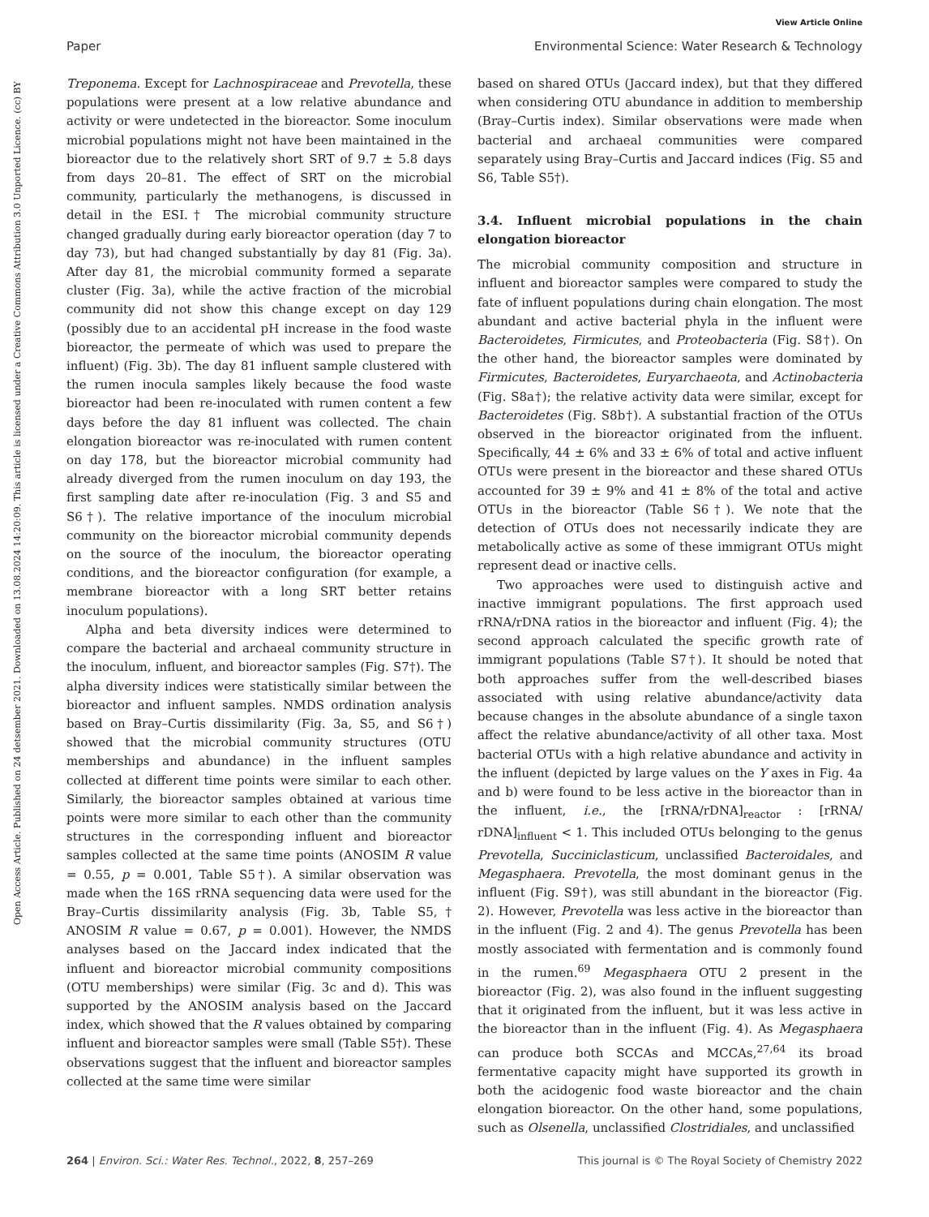View Article Online
Paper Environmental Science: Water Research & Technology
Open Access Article. Published on 24 detsember 2021. Downloaded on 13.08.2024 14:20:09. This article is licensed under a Creative Commons Attribution 3.0 Unported Licence. (cc) BY
Treponema. Except for Lachnospiraceae and Prevotella, these populations were present at a low relative abundance and activity or were undetected in the bioreactor. Some inoculum microbial populations might not have been maintained in the bioreactor due to the relatively short SRT of 9.7 ± 5.8 days from days 20–81. The effect of SRT on the microbial community, particularly the methanogens, is discussed in detail in the ESI.† The microbial community structure changed gradually during early bioreactor operation (day 7 to day 73), but had changed substantially by day 81 (Fig. 3a). After day 81, the microbial community formed a separate cluster (Fig. 3a), while the active fraction of the microbial community did not show this change except on day 129 (possibly due to an accidental pH increase in the food waste bioreactor, the permeate of which was used to prepare the influent) (Fig. 3b). The day 81 influent sample clustered with the rumen inocula samples likely because the food waste bioreactor had been re-inoculated with rumen content a few days before the day 81 influent was collected. The chain elongation bioreactor was re-inoculated with rumen content on day 178, but the bioreactor microbial community had already diverged from the rumen inoculum on day 193, the first sampling date after re-inoculation (Fig. 3 and S5 and S6†). The relative importance of the inoculum microbial community on the bioreactor microbial community depends on the source of the inoculum, the bioreactor operating conditions, and the bioreactor configuration (for example, a membrane bioreactor with a long SRT better retains inoculum populations).
Alpha and beta diversity indices were determined to compare the bacterial and archaeal community structure in the inoculum, influent, and bioreactor samples (Fig. S7†). The alpha diversity indices were statistically similar between the bioreactor and influent samples. NMDS ordination analysis based on Bray–Curtis dissimilarity (Fig. 3a, S5, and S6†) showed that the microbial community structures (OTU memberships and abundance) in the influent samples collected at different time points were similar to each other. Similarly, the bioreactor samples obtained at various time points were more similar to each other than the community structures in the corresponding influent and bioreactor samples collected at the same time points (ANOSIM R value = 0.55, p = 0.001, Table S5†). A similar observation was made when the 16S rRNA sequencing data were used for the Bray–Curtis dissimilarity analysis (Fig. 3b, Table S5,† ANOSIM R value = 0.67, p = 0.001). However, the NMDS analyses based on the Jaccard index indicated that the influent and bioreactor microbial community compositions (OTU memberships) were similar (Fig. 3c and d). This was supported by the ANOSIM analysis based on the Jaccard index, which showed that the R values obtained by comparing influent and bioreactor samples were small (Table S5†). These observations suggest that the influent and bioreactor samples collected at the same time were similar
based on shared OTUs (Jaccard index), but that they differed when considering OTU abundance in addition to membership (Bray–Curtis index). Similar observations were made when bacterial and archaeal communities were compared separately using Bray–Curtis and Jaccard indices (Fig. S5 and S6, Table S5†).
3.4. Influent microbial populations in the chain elongation bioreactor
The microbial community composition and structure in influent and bioreactor samples were compared to study the fate of influent populations during chain elongation. The most abundant and active bacterial phyla in the influent were Bacteroidetes, Firmicutes, and Proteobacteria (Fig. S8†). On the other hand, the bioreactor samples were dominated by Firmicutes, Bacteroidetes, Euryarchaeota, and Actinobacteria (Fig. S8a†); the relative activity data were similar, except for Bacteroidetes (Fig. S8b†). A substantial fraction of the OTUs observed in the bioreactor originated from the influent. Specifically, 44 ± 6% and 33 ± 6% of total and active influent OTUs were present in the bioreactor and these shared OTUs accounted for 39 ± 9% and 41 ± 8% of the total and active OTUs in the bioreactor (Table S6†). We note that the detection of OTUs does not necessarily indicate they are metabolically active as some of these immigrant OTUs might represent dead or inactive cells.
Two approaches were used to distinguish active and inactive immigrant populations. The first approach used rRNA/rDNA ratios in the bioreactor and influent (Fig. 4); the second approach calculated the specific growth rate of immigrant populations (Table S7†). It should be noted that both approaches suffer from the well-described biases associated with using relative abundance/activity data because changes in the absolute abundance of a single taxon affect the relative abundance/activity of all other taxa. Most bacterial OTUs with a high relative abundance and activity in the influent (depicted by large values on the Y axes in Fig. 4a and b) were found to be less active in the bioreactor than in the influent, i.e., the [rRNA/rDNA]<sub>reactor</sub> : [rRNA/ rDNA]<sub>influent</sub> < 1. This included OTUs belonging to the genus Prevotella, Succiniclasticum, unclassified Bacteroidales, and Megasphaera. Prevotella, the most dominant genus in the influent (Fig. S9†), was still abundant in the bioreactor (Fig. 2). However, Prevotella was less active in the bioreactor than in the influent (Fig. 2 and 4). The genus Prevotella has been mostly associated with fermentation and is commonly found in the rumen.<sup>69</sup> Megasphaera OTU 2 present in the bioreactor (Fig. 2), was also found in the influent suggesting that it originated from the influent, but it was less active in the bioreactor than in the influent (Fig. 4). As Megasphaera can produce both SCCAs and MCCAs,<sup>27,64</sup> its broad fermentative capacity might have supported its growth in both the acidogenic food waste bioreactor and the chain elongation bioreactor. On the other hand, some populations, such as Olsenella, unclassified Clostridiales, and unclassified
264 | Environ. Sci.: Water Res. Technol., 2022, 8, 257–269 This journal is © The Royal Society of Chemistry 2022